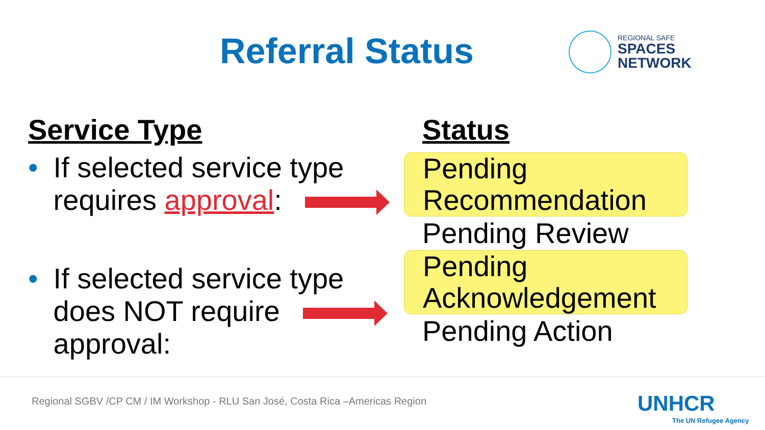Referral Status
REGIONAL SAFE
SPACES
NETWORK
Service Type
• If selected service type
requires approval:
• If selected service type
does NOT require
approval:
Status
Pending
Recommendation
Pending Review
Pending
Acknowledgement
Pending Action
Regional SGBV /CP CM / IM Workshop - RLU San José, Costa Rica –Americas Region
UNHCR
The UN Refugee Agency